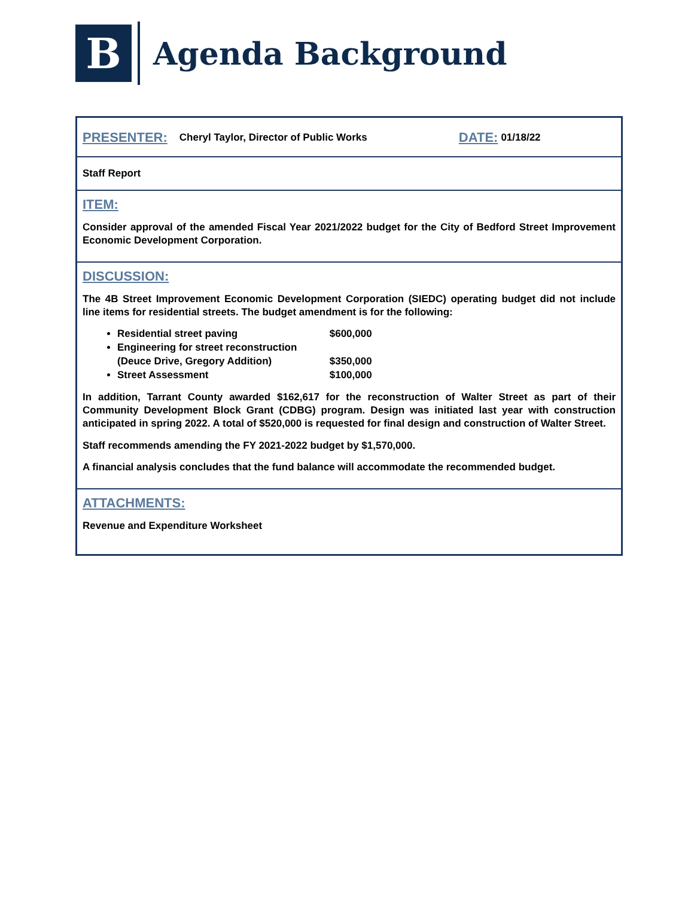B
Agenda Background
PRESENTER: Cheryl Taylor, Director of Public Works DATE: 01/18/22
Staff Report
ITEM:
Consider approval of the amended Fiscal Year 2021/2022 budget for the City of Bedford Street Improvement Economic Development Corporation.
DISCUSSION:
The 4B Street Improvement Economic Development Corporation (SIEDC) operating budget did not include line items for residential streets. The budget amendment is for the following:
Residential street paving $600,000
Engineering for street reconstruction
(Deuce Drive, Gregory Addition) $350,000
Street Assessment $100,000
In addition, Tarrant County awarded $162,617 for the reconstruction of Walter Street as part of their Community Development Block Grant (CDBG) program. Design was initiated last year with construction anticipated in spring 2022. A total of $520,000 is requested for final design and construction of Walter Street.
Staff recommends amending the FY 2021-2022 budget by $1,570,000.
A financial analysis concludes that the fund balance will accommodate the recommended budget.
ATTACHMENTS:
Revenue and Expenditure Worksheet